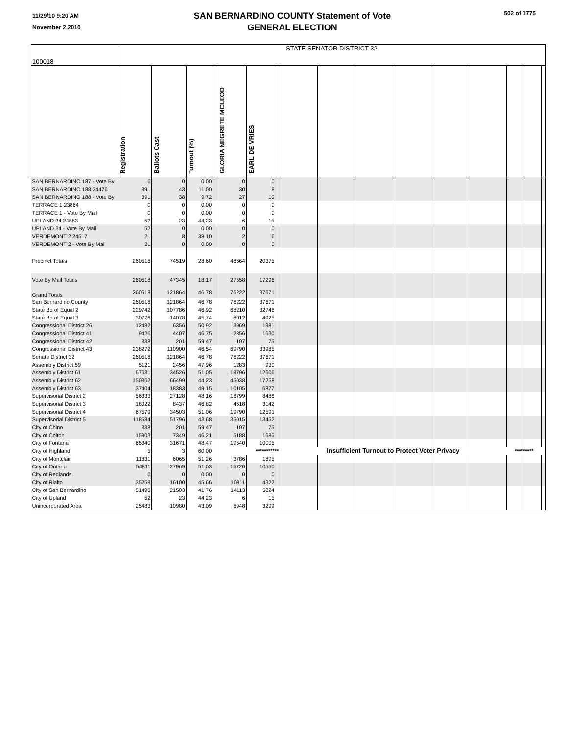11/29/10 9:20 AM
November 2,2010
SAN BERNARDINO COUNTY Statement of Vote
GENERAL ELECTION
502 of 1775
| 100018 | STATE SENATOR DISTRICT 32 | | | | | | | | | | | | | | | |
| | Registration | Ballots Cast | Turnout (%) | | GLORIA NEGRETE MCLEOD | EARL DE VRIES | | | | | | | | | | |
| SAN BERNARDINO 187 - Vote By | 6 | 0 | 0.00 | | 0 | 0 | | | | | | | | | | |
| SAN BERNARDINO 188 24476 | 391 | 43 | 11.00 | | 30 | 8 | | | | | | | | | | |
| SAN BERNARDINO 188 - Vote By | 391 | 38 | 9.72 | | 27 | 10 | | | | | | | | | | |
| TERRACE 1 23864 | 0 | 0 | 0.00 | | 0 | 0 | | | | | | | | | | |
| TERRACE 1 - Vote By Mail | 0 | 0 | 0.00 | | 0 | 0 | | | | | | | | | | |
| UPLAND 34 24583 | 52 | 23 | 44.23 | | 6 | 15 | | | | | | | | | | |
| UPLAND 34 - Vote By Mail | 52 | 0 | 0.00 | | 0 | 0 | | | | | | | | | | |
| VERDEMONT 2 24517 | 21 | 8 | 38.10 | | 2 | 6 | | | | | | | | | | |
| VERDEMONT 2 - Vote By Mail | 21 | 0 | 0.00 | | 0 | 0 | | | | | | | | | | |
| Precinct Totals | 260518 | 74519 | 28.60 | | 48664 | 20375 | | | | | | | | | | |
| Vote By Mail Totals | 260518 | 47345 | 18.17 | | 27558 | 17296 | | | | | | | | | | |
| Grand Totals | 260518 | 121864 | 46.78 | | 76222 | 37671 | | | | | | | | | | |
| San Bernardino County | 260518 | 121864 | 46.78 | | 76222 | 37671 | | | | | | | | | | |
| State Bd of Equal 2 | 229742 | 107786 | 46.92 | | 68210 | 32746 | | | | | | | | | | |
| State Bd of Equal 3 | 30776 | 14078 | 45.74 | | 8012 | 4925 | | | | | | | | | | |
| Congressional District 26 | 12482 | 6356 | 50.92 | | 3969 | 1981 | | | | | | | | | | |
| Congressional District 41 | 9426 | 4407 | 46.75 | | 2356 | 1630 | | | | | | | | | | |
| Congressional District 42 | 338 | 201 | 59.47 | | 107 | 75 | | | | | | | | | | |
| Congressional District 43 | 238272 | 110900 | 46.54 | | 69790 | 33985 | | | | | | | | | | |
| Senate District 32 | 260518 | 121864 | 46.78 | | 76222 | 37671 | | | | | | | | | | |
| Assembly District 59 | 5121 | 2456 | 47.96 | | 1283 | 930 | | | | | | | | | | |
| Assembly District 61 | 67631 | 34526 | 51.05 | | 19796 | 12606 | | | | | | | | | | |
| Assembly District 62 | 150362 | 66499 | 44.23 | | 45038 | 17258 | | | | | | | | | | |
| Assembly District 63 | 37404 | 18383 | 49.15 | | 10105 | 6877 | | | | | | | | | | |
| Supervisorial District 2 | 56333 | 27128 | 48.16 | | 16799 | 8486 | | | | | | | | | | |
| Supervisorial District 3 | 18022 | 8437 | 46.82 | | 4618 | 3142 | | | | | | | | | | |
| Supervisorial District 4 | 67579 | 34503 | 51.06 | | 19790 | 12591 | | | | | | | | | | |
| Supervisorial District 5 | 118584 | 51796 | 43.68 | | 35015 | 13452 | | | | | | | | | | |
| City of Chino | 338 | 201 | 59.47 | | 107 | 75 | | | | | | | | | | |
| City of Colton | 15903 | 7349 | 46.21 | | 5188 | 1686 | | | | | | | | | | |
| City of Fontana | 65340 | 31671 | 48.47 | | 19540 | 10005 | | | | | | | | | | |
| City of Highland | 5 | 3 | 60.00 | | *********** | | | Insufficient Turnout to Protect Voter Privacy | | | | | | ********* | | |
| City of Montclair | 11831 | 6065 | 51.26 | | 3786 | 1895 | | | | | | | | | | |
| City of Ontario | 54811 | 27969 | 51.03 | | 15720 | 10550 | | | | | | | | | | |
| City of Redlands | 0 | 0 | 0.00 | | 0 | 0 | | | | | | | | | | |
| City of Rialto | 35259 | 16100 | 45.66 | | 10811 | 4322 | | | | | | | | | | |
| City of San Bernardino | 51496 | 21503 | 41.76 | | 14113 | 5824 | | | | | | | | | | |
| City of Upland | 52 | 23 | 44.23 | | 6 | 15 | | | | | | | | | | |
| Unincorporated Area | 25483 | 10980 | 43.09 | | 6948 | 3299 | | | | | | | | | | |